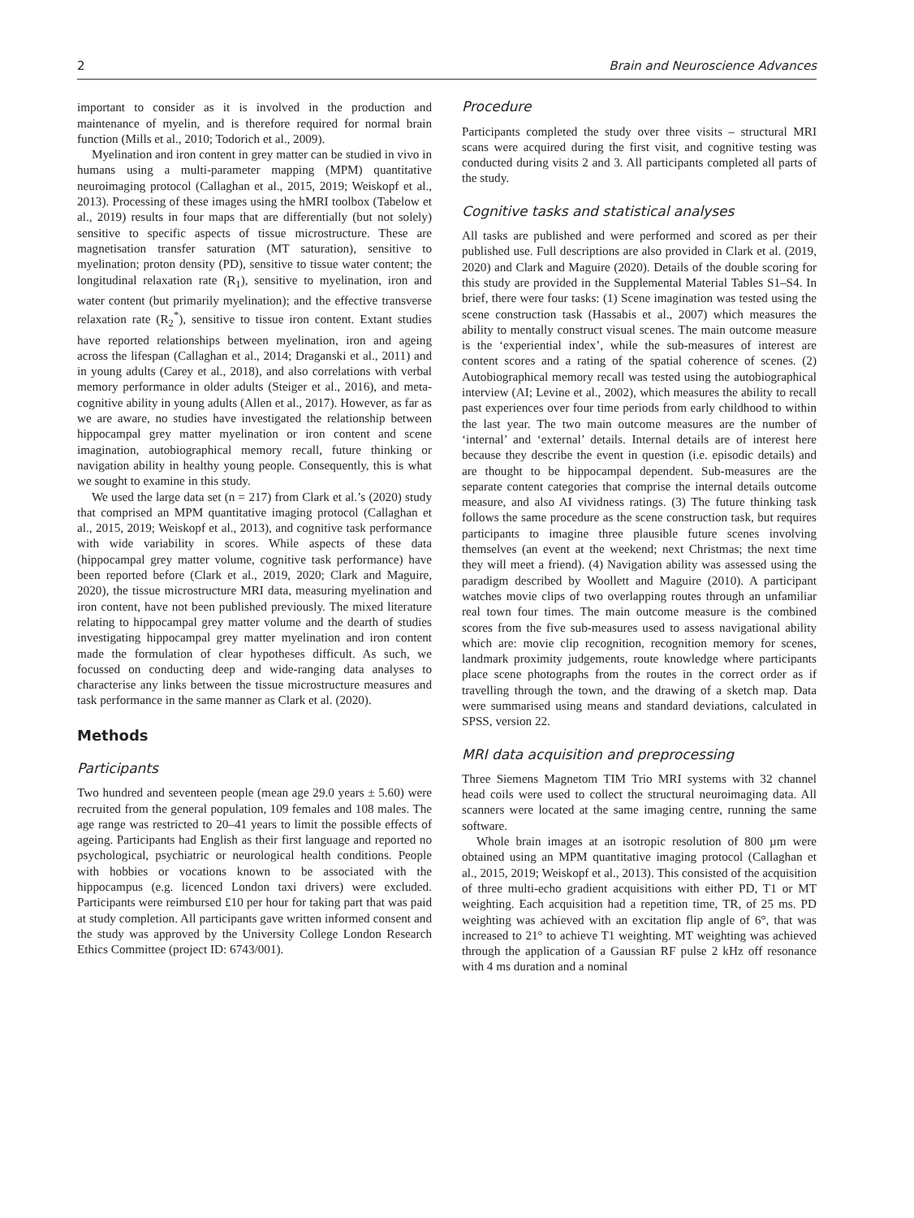2 Brain and Neuroscience Advances
important to consider as it is involved in the production and maintenance of myelin, and is therefore required for normal brain function (Mills et al., 2010; Todorich et al., 2009).
Myelination and iron content in grey matter can be studied in vivo in humans using a multi-parameter mapping (MPM) quantitative neuroimaging protocol (Callaghan et al., 2015, 2019; Weiskopf et al., 2013). Processing of these images using the hMRI toolbox (Tabelow et al., 2019) results in four maps that are differentially (but not solely) sensitive to specific aspects of tissue microstructure. These are magnetisation transfer saturation (MT saturation), sensitive to myelination; proton density (PD), sensitive to tissue water content; the longitudinal relaxation rate (R<sub>1</sub>), sensitive to myelination, iron and water content (but primarily myelination); and the effective transverse relaxation rate (R<sub>2</sub><sup>*</sup>), sensitive to tissue iron content. Extant studies have reported relationships between myelination, iron and ageing across the lifespan (Callaghan et al., 2014; Draganski et al., 2011) and in young adults (Carey et al., 2018), and also correlations with verbal memory performance in older adults (Steiger et al., 2016), and meta-cognitive ability in young adults (Allen et al., 2017). However, as far as we are aware, no studies have investigated the relationship between hippocampal grey matter myelination or iron content and scene imagination, autobiographical memory recall, future thinking or navigation ability in healthy young people. Consequently, this is what we sought to examine in this study.
We used the large data set (n = 217) from Clark et al.’s (2020) study that comprised an MPM quantitative imaging protocol (Callaghan et al., 2015, 2019; Weiskopf et al., 2013), and cognitive task performance with wide variability in scores. While aspects of these data (hippocampal grey matter volume, cognitive task performance) have been reported before (Clark et al., 2019, 2020; Clark and Maguire, 2020), the tissue microstructure MRI data, measuring myelination and iron content, have not been published previously. The mixed literature relating to hippocampal grey matter volume and the dearth of studies investigating hippocampal grey matter myelination and iron content made the formulation of clear hypotheses difficult. As such, we focussed on conducting deep and wide-ranging data analyses to characterise any links between the tissue microstructure measures and task performance in the same manner as Clark et al. (2020).
Methods
Participants
Two hundred and seventeen people (mean age 29.0 years ± 5.60) were recruited from the general population, 109 females and 108 males. The age range was restricted to 20–41 years to limit the possible effects of ageing. Participants had English as their first language and reported no psychological, psychiatric or neurological health conditions. People with hobbies or vocations known to be associated with the hippocampus (e.g. licenced London taxi drivers) were excluded. Participants were reimbursed £10 per hour for taking part that was paid at study completion. All participants gave written informed consent and the study was approved by the University College London Research Ethics Committee (project ID: 6743/001).
Procedure
Participants completed the study over three visits – structural MRI scans were acquired during the first visit, and cognitive testing was conducted during visits 2 and 3. All participants completed all parts of the study.
Cognitive tasks and statistical analyses
All tasks are published and were performed and scored as per their published use. Full descriptions are also provided in Clark et al. (2019, 2020) and Clark and Maguire (2020). Details of the double scoring for this study are provided in the Supplemental Material Tables S1–S4. In brief, there were four tasks: (1) Scene imagination was tested using the scene construction task (Hassabis et al., 2007) which measures the ability to mentally construct visual scenes. The main outcome measure is the ‘experiential index’, while the sub-measures of interest are content scores and a rating of the spatial coherence of scenes. (2) Autobiographical memory recall was tested using the autobiographical interview (AI; Levine et al., 2002), which measures the ability to recall past experiences over four time periods from early childhood to within the last year. The two main outcome measures are the number of ‘internal’ and ‘external’ details. Internal details are of interest here because they describe the event in question (i.e. episodic details) and are thought to be hippocampal dependent. Sub-measures are the separate content categories that comprise the internal details outcome measure, and also AI vividness ratings. (3) The future thinking task follows the same procedure as the scene construction task, but requires participants to imagine three plausible future scenes involving themselves (an event at the weekend; next Christmas; the next time they will meet a friend). (4) Navigation ability was assessed using the paradigm described by Woollett and Maguire (2010). A participant watches movie clips of two overlapping routes through an unfamiliar real town four times. The main outcome measure is the combined scores from the five sub-measures used to assess navigational ability which are: movie clip recognition, recognition memory for scenes, landmark proximity judgements, route knowledge where participants place scene photographs from the routes in the correct order as if travelling through the town, and the drawing of a sketch map. Data were summarised using means and standard deviations, calculated in SPSS, version 22.
MRI data acquisition and preprocessing
Three Siemens Magnetom TIM Trio MRI systems with 32 channel head coils were used to collect the structural neuroimaging data. All scanners were located at the same imaging centre, running the same software.
Whole brain images at an isotropic resolution of 800 µm were obtained using an MPM quantitative imaging protocol (Callaghan et al., 2015, 2019; Weiskopf et al., 2013). This consisted of the acquisition of three multi-echo gradient acquisitions with either PD, T1 or MT weighting. Each acquisition had a repetition time, TR, of 25 ms. PD weighting was achieved with an excitation flip angle of 6°, that was increased to 21° to achieve T1 weighting. MT weighting was achieved through the application of a Gaussian RF pulse 2 kHz off resonance with 4 ms duration and a nominal